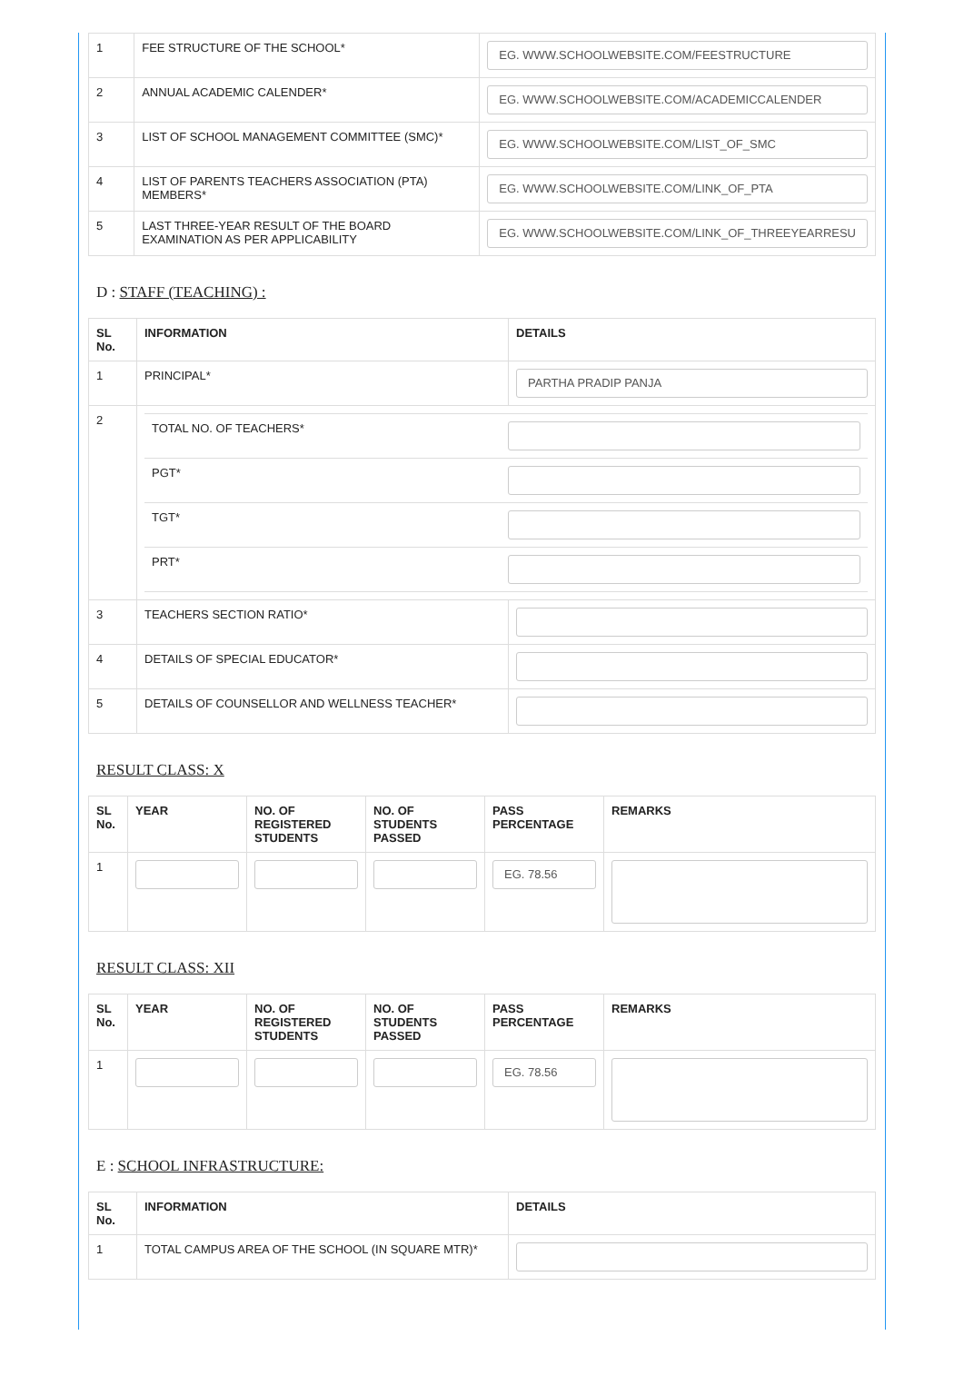| 1 | FEE STRUCTURE OF THE SCHOOL* | EG. WWW.SCHOOLWEBSITE.COM/FEESTRUCTURE |
| 2 | ANNUAL ACADEMIC CALENDER* | EG. WWW.SCHOOLWEBSITE.COM/ACADEMICCALENDER |
| 3 | LIST OF SCHOOL MANAGEMENT COMMITTEE (SMC)* | EG. WWW.SCHOOLWEBSITE.COM/LIST_OF_SMC |
| 4 | LIST OF PARENTS TEACHERS ASSOCIATION (PTA) MEMBERS* | EG. WWW.SCHOOLWEBSITE.COM/LINK_OF_PTA |
| 5 | LAST THREE-YEAR RESULT OF THE BOARD EXAMINATION AS PER APPLICABILITY | EG. WWW.SCHOOLWEBSITE.COM/LINK_OF_THREEYEARRESU |
D : STAFF (TEACHING) :
| SL No. | INFORMATION | DETAILS |
| --- | --- | --- |
| 1 | PRINCIPAL* | PARTHA PRADIP PANJA |
| 2 | / TOTAL NO. OF TEACHERS* / / / PGT* / / / TGT* / / / PRT* / / | |
| 3 | TEACHERS SECTION RATIO* | |
| 4 | DETAILS OF SPECIAL EDUCATOR* | |
| 5 | DETAILS OF COUNSELLOR AND WELLNESS TEACHER* | |
RESULT CLASS: X
| SL No. | YEAR | NO. OF REGISTERED STUDENTS | NO. OF STUDENTS PASSED | PASS PERCENTAGE | REMARKS |
| --- | --- | --- | --- | --- | --- |
| 1 | | | | EG. 78.56 | |
RESULT CLASS: XII
| SL No. | YEAR | NO. OF REGISTERED STUDENTS | NO. OF STUDENTS PASSED | PASS PERCENTAGE | REMARKS |
| --- | --- | --- | --- | --- | --- |
| 1 | | | | EG. 78.56 | |
E : SCHOOL INFRASTRUCTURE:
| SL No. | INFORMATION | DETAILS |
| --- | --- | --- |
| 1 | TOTAL CAMPUS AREA OF THE SCHOOL (IN SQUARE MTR)* | |